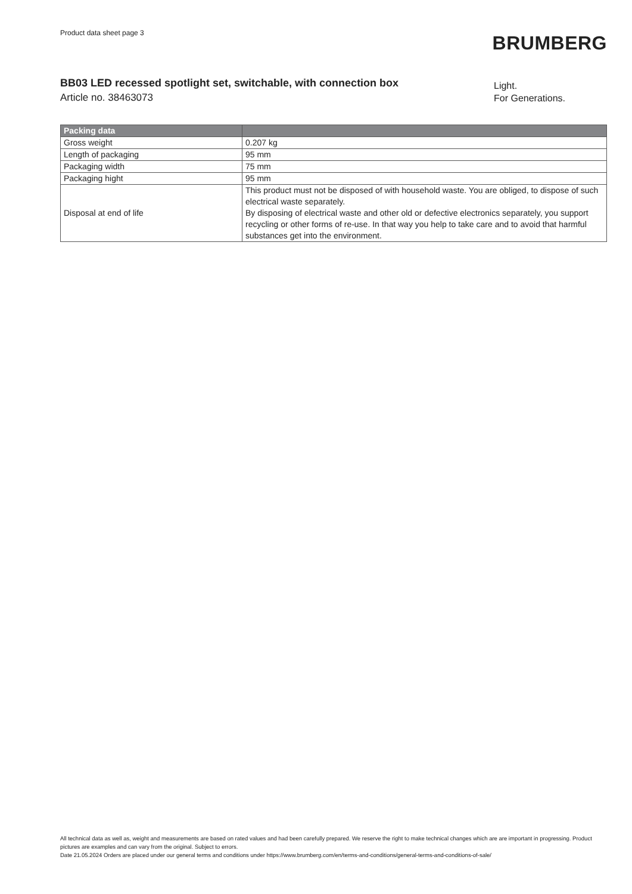Product data sheet page 3
BRUMBERG
BB03 LED recessed spotlight set, switchable, with connection box
Article no. 38463073
Light.
For Generations.
| Packing data | |
| --- | --- |
| Gross weight | 0.207 kg |
| Length of packaging | 95 mm |
| Packaging width | 75 mm |
| Packaging hight | 95 mm |
| Disposal at end of life | This product must not be disposed of with household waste. You are obliged, to dispose of such electrical waste separately. By disposing of electrical waste and other old or defective electronics separately, you support recycling or other forms of re-use. In that way you help to take care and to avoid that harmful substances get into the environment. |
All technical data as well as, weight and measurements are based on rated values and had been carefully prepared. We reserve the right to make technical changes which are are important in progressing. Product pictures are examples and can vary from the original. Subject to errors.
Date 21.05.2024 Orders are placed under our general terms and conditions under https://www.brumberg.com/en/terms-and-conditions/general-terms-and-conditions-of-sale/